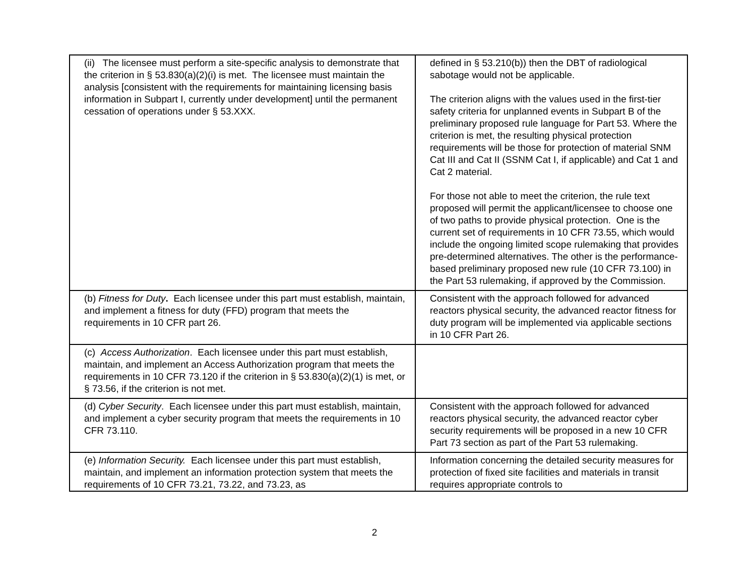| (ii) The licensee must perform a site-specific analysis to demonstrate that the criterion in § 53.830(a)(2)(i) is met. The licensee must maintain the analysis [consistent with the requirements for maintaining licensing basis information in Subpart I, currently under development] until the permanent cessation of operations under § 53.XXX. | defined in § 53.210(b)) then the DBT of radiological sabotage would not be applicable. The criterion aligns with the values used in the first-tier safety criteria for unplanned events in Subpart B of the preliminary proposed rule language for Part 53. Where the criterion is met, the resulting physical protection requirements will be those for protection of material SNM Cat III and Cat II (SSNM Cat I, if applicable) and Cat 1 and Cat 2 material. For those not able to meet the criterion, the rule text proposed will permit the applicant/licensee to choose one of two paths to provide physical protection. One is the current set of requirements in 10 CFR 73.55, which would include the ongoing limited scope rulemaking that provides pre-determined alternatives. The other is the performance-based preliminary proposed new rule (10 CFR 73.100) in the Part 53 rulemaking, if approved by the Commission. |
| (b) Fitness for Duty . Each licensee under this part must establish, maintain, and implement a fitness for duty (FFD) program that meets the requirements in 10 CFR part 26. | Consistent with the approach followed for advanced reactors physical security, the advanced reactor fitness for duty program will be implemented via applicable sections in 10 CFR Part 26. |
| (c) Access Authorization . Each licensee under this part must establish, maintain, and implement an Access Authorization program that meets the requirements in 10 CFR 73.120 if the criterion in § 53.830(a)(2)(1) is met, or § 73.56, if the criterion is not met. | |
| (d) Cyber Security . Each licensee under this part must establish, maintain, and implement a cyber security program that meets the requirements in 10 CFR 73.110. | Consistent with the approach followed for advanced reactors physical security, the advanced reactor cyber security requirements will be proposed in a new 10 CFR Part 73 section as part of the Part 53 rulemaking. |
| (e) Information Security. Each licensee under this part must establish, maintain, and implement an information protection system that meets the requirements of 10 CFR 73.21, 73.22, and 73.23, as | Information concerning the detailed security measures for protection of fixed site facilities and materials in transit requires appropriate controls to |
2